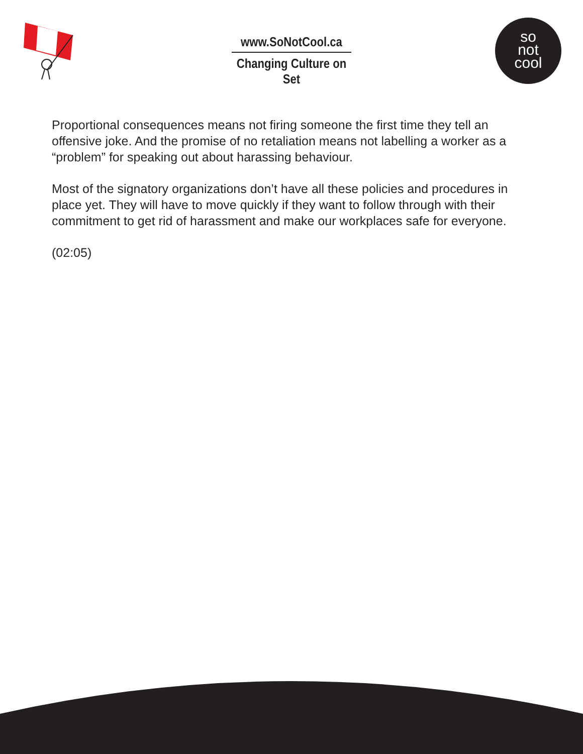www.SoNotCool.ca
Changing Culture on Set
so
not
cool
Proportional consequences means not firing someone the first time they tell an offensive joke. And the promise of no retaliation means not labelling a worker as a “problem” for speaking out about harassing behaviour.
Most of the signatory organizations don’t have all these policies and procedures in place yet. They will have to move quickly if they want to follow through with their commitment to get rid of harassment and make our workplaces safe for everyone.
(02:05)